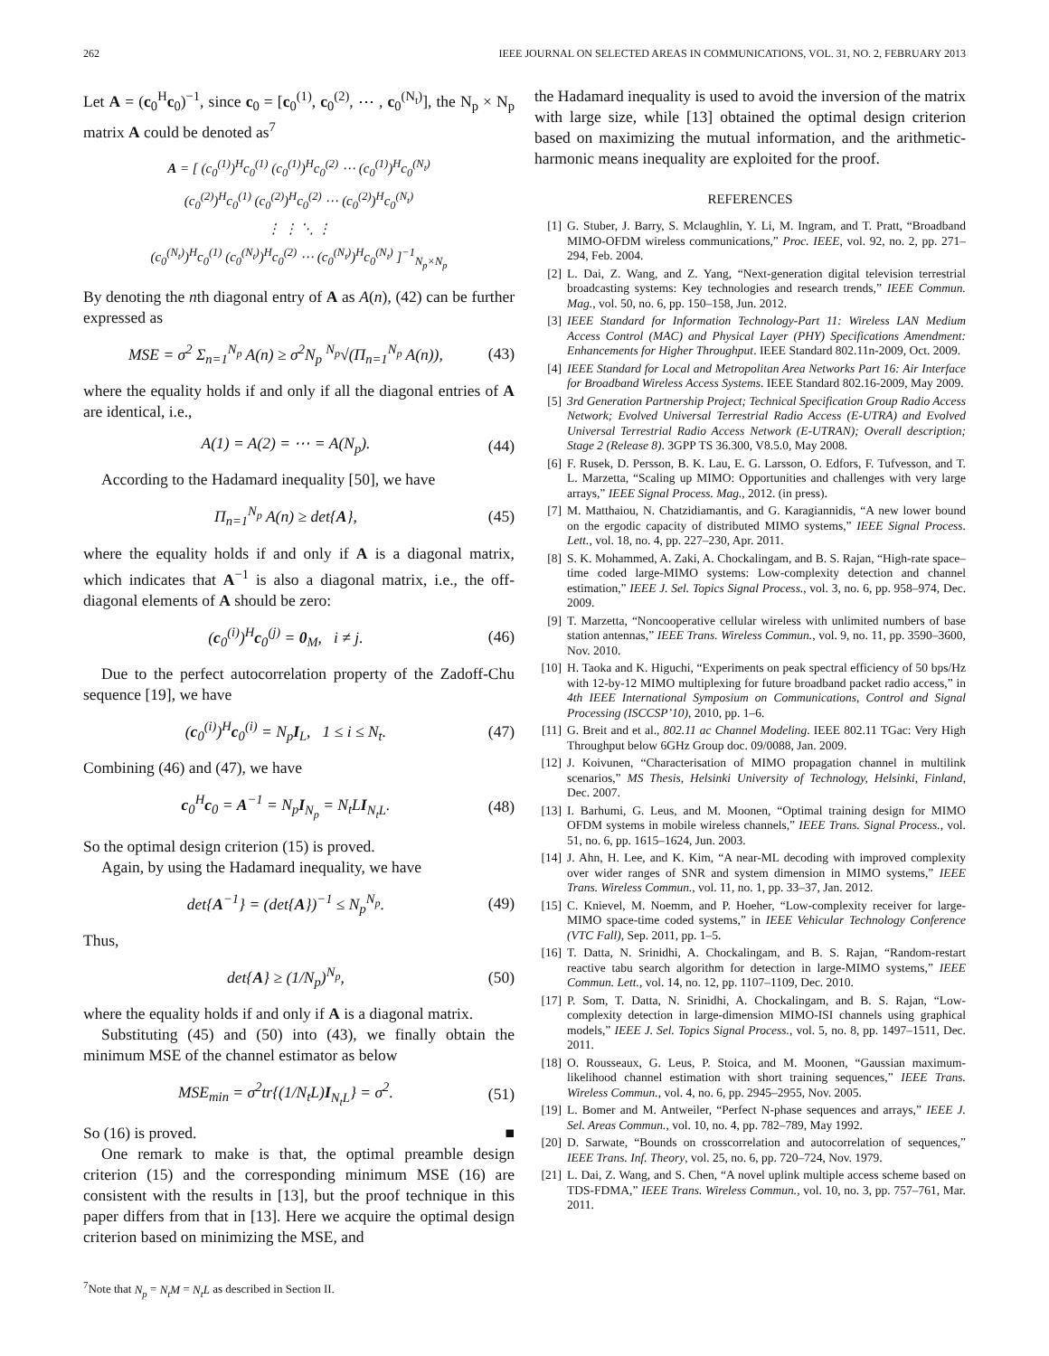262 IEEE JOURNAL ON SELECTED AREAS IN COMMUNICATIONS, VOL. 31, NO. 2, FEBRUARY 2013
Let A = (c<sub>0</sub><sup>H</sup>c<sub>0</sub>)<sup>−1</sup>, since c<sub>0</sub> = [c<sub>0</sub><sup>(1)</sup>, c<sub>0</sub><sup>(2)</sup>, ⋯ , c<sub>0</sub><sup>(N<sub>t</sub>)</sup>], the N<sub>p</sub> × N<sub>p</sub> matrix A could be denoted as<sup>7</sup>
A = [ (c<sub>0</sub><sup>(1)</sup>)<sup>H</sup>c<sub>0</sub><sup>(1)</sup> (c<sub>0</sub><sup>(1)</sup>)<sup>H</sup>c<sub>0</sub><sup>(2)</sup> ⋯ (c<sub>0</sub><sup>(1)</sup>)<sup>H</sup>c<sub>0</sub><sup>(N<sub>t</sub>)</sup>
(c<sub>0</sub><sup>(2)</sup>)<sup>H</sup>c<sub>0</sub><sup>(1)</sup> (c<sub>0</sub><sup>(2)</sup>)<sup>H</sup>c<sub>0</sub><sup>(2)</sup> ⋯ (c<sub>0</sub><sup>(2)</sup>)<sup>H</sup>c<sub>0</sub><sup>(N<sub>t</sub>)</sup>
⋮ ⋮ ⋱ ⋮
(c<sub>0</sub><sup>(N<sub>t</sub>)</sup>)<sup>H</sup>c<sub>0</sub><sup>(1)</sup> (c<sub>0</sub><sup>(N<sub>t</sub>)</sup>)<sup>H</sup>c<sub>0</sub><sup>(2)</sup> ⋯ (c<sub>0</sub><sup>(N<sub>t</sub>)</sup>)<sup>H</sup>c<sub>0</sub><sup>(N<sub>t</sub>)</sup> ]<sup>−1</sup><sub>N<sub>p</sub>×N<sub>p</sub></sub>
By denoting the nth diagonal entry of A as A(n), (42) can be further expressed as
MSE = σ<sup>2</sup> Σ<sub>n=1</sub><sup>N<sub>p</sub></sup> A(n) ≥ σ<sup>2</sup>N<sub>p</sub> <sup>N<sub>p</sub></sup>√(Π<sub>n=1</sub><sup>N<sub>p</sub></sup> A(n)), (43)
where the equality holds if and only if all the diagonal entries of A are identical, i.e.,
A(1) = A(2) = ⋯ = A(N<sub>p</sub>). (44)
According to the Hadamard inequality [50], we have
Π<sub>n=1</sub><sup>N<sub>p</sub></sup> A(n) ≥ det{A}, (45)
where the equality holds if and only if A is a diagonal matrix, which indicates that A<sup>−1</sup> is also a diagonal matrix, i.e., the off-diagonal elements of A should be zero:
(c<sub>0</sub><sup>(i)</sup>)<sup>H</sup>c<sub>0</sub><sup>(j)</sup> = 0<sub>M</sub>, i ≠ j. (46)
Due to the perfect autocorrelation property of the Zadoff-Chu sequence [19], we have
(c<sub>0</sub><sup>(i)</sup>)<sup>H</sup>c<sub>0</sub><sup>(i)</sup> = N<sub>p</sub>I<sub>L</sub>, 1 ≤ i ≤ N<sub>t</sub>. (47)
Combining (46) and (47), we have
c<sub>0</sub><sup>H</sup>c<sub>0</sub> = A<sup>−1</sup> = N<sub>p</sub>I<sub>N<sub>p</sub></sub> = N<sub>t</sub>LI<sub>N<sub>t</sub>L</sub>. (48)
So the optimal design criterion (15) is proved.
Again, by using the Hadamard inequality, we have
det{A<sup>−1</sup>} = (det{A})<sup>−1</sup> ≤ N<sub>p</sub><sup>N<sub>p</sub></sup>. (49)
Thus,
det{A} ≥ (1/N<sub>p</sub>)<sup>N<sub>p</sub></sup>, (50)
where the equality holds if and only if A is a diagonal matrix.
Substituting (45) and (50) into (43), we finally obtain the minimum MSE of the channel estimator as below
MSE<sub>min</sub> = σ<sup>2</sup>tr{(1/N<sub>t</sub>L)I<sub>N<sub>t</sub>L</sub>} = σ<sup>2</sup>. (51)
So (16) is proved. ■
One remark to make is that, the optimal preamble design criterion (15) and the corresponding minimum MSE (16) are consistent with the results in [13], but the proof technique in this paper differs from that in [13]. Here we acquire the optimal design criterion based on minimizing the MSE, and
<sup>7</sup> Note that N<sub>p</sub> = N<sub>t</sub>M = N<sub>t</sub>L as described in Section II.
the Hadamard inequality is used to avoid the inversion of the matrix with large size, while [13] obtained the optimal design criterion based on maximizing the mutual information, and the arithmetic-harmonic means inequality are exploited for the proof.
REFERENCES
[1] G. Stuber, J. Barry, S. Mclaughlin, Y. Li, M. Ingram, and T. Pratt, “Broadband MIMO-OFDM wireless communications,” Proc. IEEE, vol. 92, no. 2, pp. 271–294, Feb. 2004.
[2] L. Dai, Z. Wang, and Z. Yang, “Next-generation digital television terrestrial broadcasting systems: Key technologies and research trends,” IEEE Commun. Mag., vol. 50, no. 6, pp. 150–158, Jun. 2012.
[3] IEEE Standard for Information Technology-Part 11: Wireless LAN Medium Access Control (MAC) and Physical Layer (PHY) Specifications Amendment: Enhancements for Higher Throughput. IEEE Standard 802.11n-2009, Oct. 2009.
[4] IEEE Standard for Local and Metropolitan Area Networks Part 16: Air Interface for Broadband Wireless Access Systems. IEEE Standard 802.16-2009, May 2009.
[5] 3rd Generation Partnership Project; Technical Specification Group Radio Access Network; Evolved Universal Terrestrial Radio Access (E-UTRA) and Evolved Universal Terrestrial Radio Access Network (E-UTRAN); Overall description; Stage 2 (Release 8). 3GPP TS 36.300, V8.5.0, May 2008.
[6] F. Rusek, D. Persson, B. K. Lau, E. G. Larsson, O. Edfors, F. Tufvesson, and T. L. Marzetta, “Scaling up MIMO: Opportunities and challenges with very large arrays,” IEEE Signal Process. Mag., 2012. (in press).
[7] M. Matthaiou, N. Chatzidiamantis, and G. Karagiannidis, “A new lower bound on the ergodic capacity of distributed MIMO systems,” IEEE Signal Process. Lett., vol. 18, no. 4, pp. 227–230, Apr. 2011.
[8] S. K. Mohammed, A. Zaki, A. Chockalingam, and B. S. Rajan, “High-rate space–time coded large-MIMO systems: Low-complexity detection and channel estimation,” IEEE J. Sel. Topics Signal Process., vol. 3, no. 6, pp. 958–974, Dec. 2009.
[9] T. Marzetta, “Noncooperative cellular wireless with unlimited numbers of base station antennas,” IEEE Trans. Wireless Commun., vol. 9, no. 11, pp. 3590–3600, Nov. 2010.
[10] H. Taoka and K. Higuchi, “Experiments on peak spectral efficiency of 50 bps/Hz with 12-by-12 MIMO multiplexing for future broadband packet radio access,” in 4th IEEE International Symposium on Communications, Control and Signal Processing (ISCCSP’10), 2010, pp. 1–6.
[11] G. Breit and et al., 802.11 ac Channel Modeling. IEEE 802.11 TGac: Very High Throughput below 6GHz Group doc. 09/0088, Jan. 2009.
[12] J. Koivunen, “Characterisation of MIMO propagation channel in multilink scenarios,” MS Thesis, Helsinki University of Technology, Helsinki, Finland, Dec. 2007.
[13] I. Barhumi, G. Leus, and M. Moonen, “Optimal training design for MIMO OFDM systems in mobile wireless channels,” IEEE Trans. Signal Process., vol. 51, no. 6, pp. 1615–1624, Jun. 2003.
[14] J. Ahn, H. Lee, and K. Kim, “A near-ML decoding with improved complexity over wider ranges of SNR and system dimension in MIMO systems,” IEEE Trans. Wireless Commun., vol. 11, no. 1, pp. 33–37, Jan. 2012.
[15] C. Knievel, M. Noemm, and P. Hoeher, “Low-complexity receiver for large-MIMO space-time coded systems,” in IEEE Vehicular Technology Conference (VTC Fall), Sep. 2011, pp. 1–5.
[16] T. Datta, N. Srinidhi, A. Chockalingam, and B. S. Rajan, “Random-restart reactive tabu search algorithm for detection in large-MIMO systems,” IEEE Commun. Lett., vol. 14, no. 12, pp. 1107–1109, Dec. 2010.
[17] P. Som, T. Datta, N. Srinidhi, A. Chockalingam, and B. S. Rajan, “Low-complexity detection in large-dimension MIMO-ISI channels using graphical models,” IEEE J. Sel. Topics Signal Process., vol. 5, no. 8, pp. 1497–1511, Dec. 2011.
[18] O. Rousseaux, G. Leus, P. Stoica, and M. Moonen, “Gaussian maximum-likelihood channel estimation with short training sequences,” IEEE Trans. Wireless Commun., vol. 4, no. 6, pp. 2945–2955, Nov. 2005.
[19] L. Bomer and M. Antweiler, “Perfect N-phase sequences and arrays,” IEEE J. Sel. Areas Commun., vol. 10, no. 4, pp. 782–789, May 1992.
[20] D. Sarwate, “Bounds on crosscorrelation and autocorrelation of sequences,” IEEE Trans. Inf. Theory, vol. 25, no. 6, pp. 720–724, Nov. 1979.
[21] L. Dai, Z. Wang, and S. Chen, “A novel uplink multiple access scheme based on TDS-FDMA,” IEEE Trans. Wireless Commun., vol. 10, no. 3, pp. 757–761, Mar. 2011.